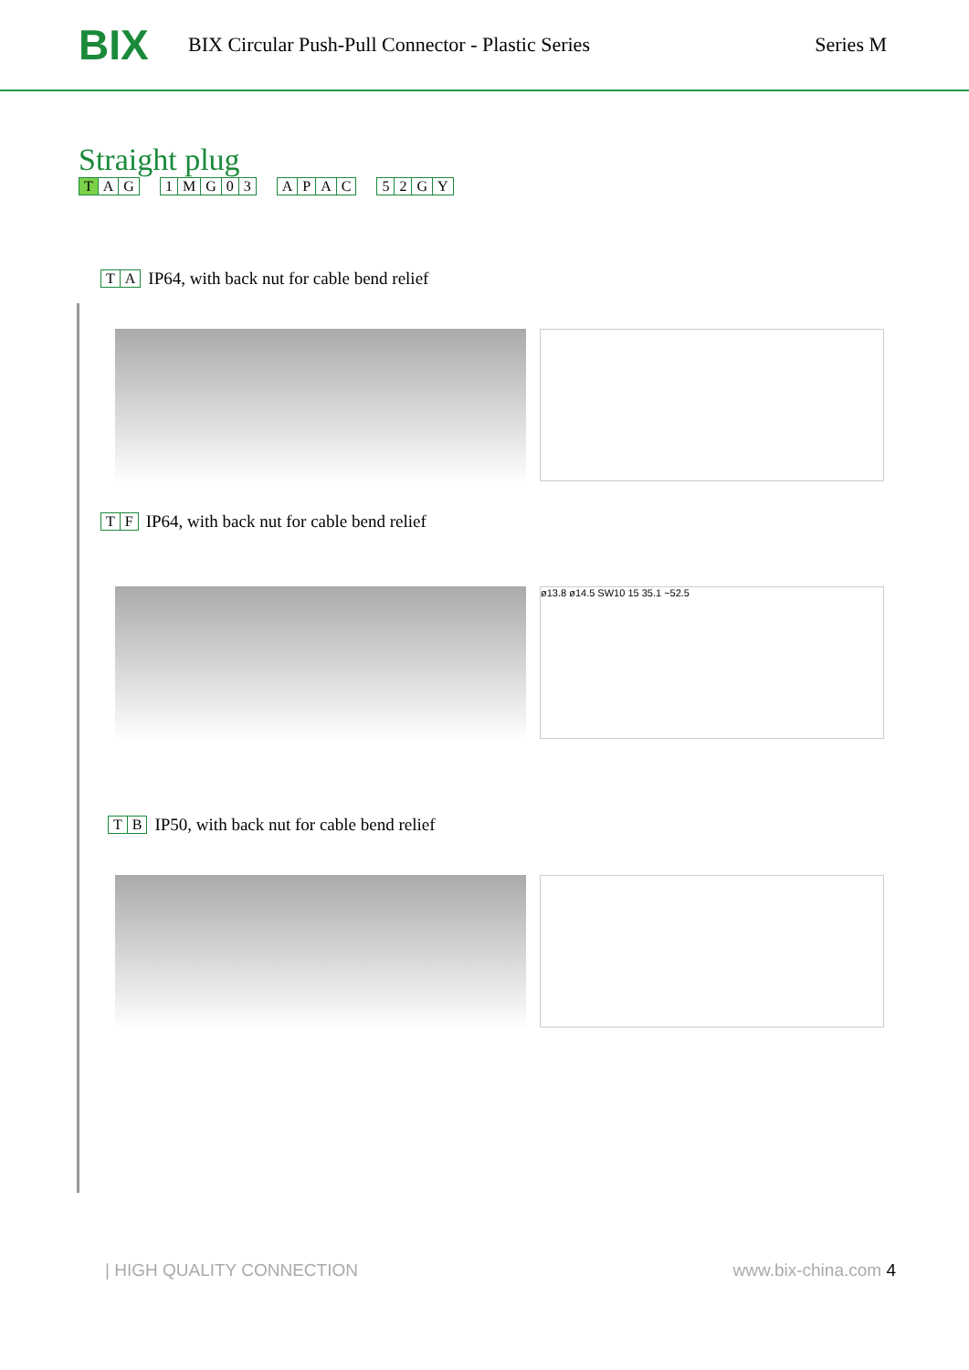BIX
BIX Circular Push-Pull Connector - Plastic Series
Series M
Straight plug
T AG 1 MG 03 APAC 52 GY
TA IP64, with back nut for cable bend relief
TF IP64, with back nut for cable bend relief
ø13.8 ø14.5 SW10 15 35.1 ~52.5
TB IP50, with back nut for cable bend relief
| HIGH QUALITY CONNECTION www.bix-china.com 4